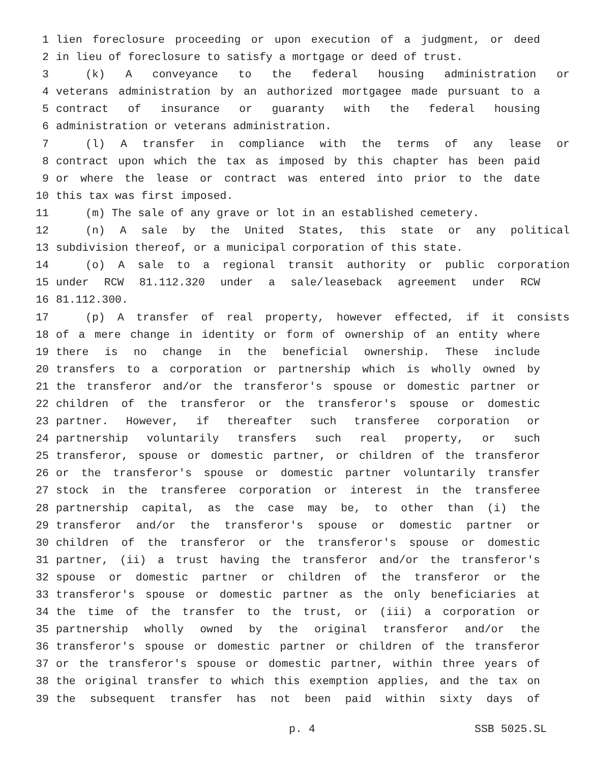1 lien foreclosure proceeding or upon execution of a judgment, or deed
2 in lieu of foreclosure to satisfy a mortgage or deed of trust.
3 (k) A conveyance to the federal housing administration or
4 veterans administration by an authorized mortgagee made pursuant to a
5 contract of insurance or guaranty with the federal housing
6 administration or veterans administration.
7 (l) A transfer in compliance with the terms of any lease or
8 contract upon which the tax as imposed by this chapter has been paid
9 or where the lease or contract was entered into prior to the date
10 this tax was first imposed.
11 (m) The sale of any grave or lot in an established cemetery.
12 (n) A sale by the United States, this state or any political
13 subdivision thereof, or a municipal corporation of this state.
14 (o) A sale to a regional transit authority or public corporation
15 under RCW 81.112.320 under a sale/leaseback agreement under RCW
16 81.112.300.
17 (p) A transfer of real property, however effected, if it consists
18 of a mere change in identity or form of ownership of an entity where
19 there is no change in the beneficial ownership. These include
20 transfers to a corporation or partnership which is wholly owned by
21 the transferor and/or the transferor's spouse or domestic partner or
22 children of the transferor or the transferor's spouse or domestic
23 partner. However, if thereafter such transferee corporation or
24 partnership voluntarily transfers such real property, or such
25 transferor, spouse or domestic partner, or children of the transferor
26 or the transferor's spouse or domestic partner voluntarily transfer
27 stock in the transferee corporation or interest in the transferee
28 partnership capital, as the case may be, to other than (i) the
29 transferor and/or the transferor's spouse or domestic partner or
30 children of the transferor or the transferor's spouse or domestic
31 partner, (ii) a trust having the transferor and/or the transferor's
32 spouse or domestic partner or children of the transferor or the
33 transferor's spouse or domestic partner as the only beneficiaries at
34 the time of the transfer to the trust, or (iii) a corporation or
35 partnership wholly owned by the original transferor and/or the
36 transferor's spouse or domestic partner or children of the transferor
37 or the transferor's spouse or domestic partner, within three years of
38 the original transfer to which this exemption applies, and the tax on
39 the subsequent transfer has not been paid within sixty days of
p. 4 SSB 5025.SL